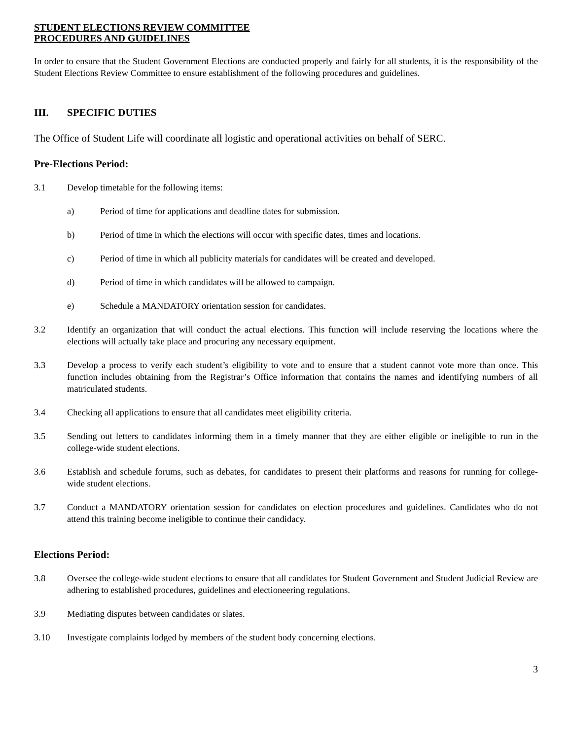STUDENT ELECTIONS REVIEW COMMITTEE
PROCEDURES AND GUIDELINES
In order to ensure that the Student Government Elections are conducted properly and fairly for all students, it is the responsibility of the Student Elections Review Committee to ensure establishment of the following procedures and guidelines.
III. SPECIFIC DUTIES
The Office of Student Life will coordinate all logistic and operational activities on behalf of SERC.
Pre-Elections Period:
3.1 Develop timetable for the following items:
a) Period of time for applications and deadline dates for submission.
b) Period of time in which the elections will occur with specific dates, times and locations.
c) Period of time in which all publicity materials for candidates will be created and developed.
d) Period of time in which candidates will be allowed to campaign.
e) Schedule a MANDATORY orientation session for candidates.
3.2 Identify an organization that will conduct the actual elections. This function will include reserving the locations where the elections will actually take place and procuring any necessary equipment.
3.3 Develop a process to verify each student’s eligibility to vote and to ensure that a student cannot vote more than once. This function includes obtaining from the Registrar’s Office information that contains the names and identifying numbers of all matriculated students.
3.4 Checking all applications to ensure that all candidates meet eligibility criteria.
3.5 Sending out letters to candidates informing them in a timely manner that they are either eligible or ineligible to run in the college-wide student elections.
3.6 Establish and schedule forums, such as debates, for candidates to present their platforms and reasons for running for college-wide student elections.
3.7 Conduct a MANDATORY orientation session for candidates on election procedures and guidelines. Candidates who do not attend this training become ineligible to continue their candidacy.
Elections Period:
3.8 Oversee the college-wide student elections to ensure that all candidates for Student Government and Student Judicial Review are adhering to established procedures, guidelines and electioneering regulations.
3.9 Mediating disputes between candidates or slates.
3.10 Investigate complaints lodged by members of the student body concerning elections.
3